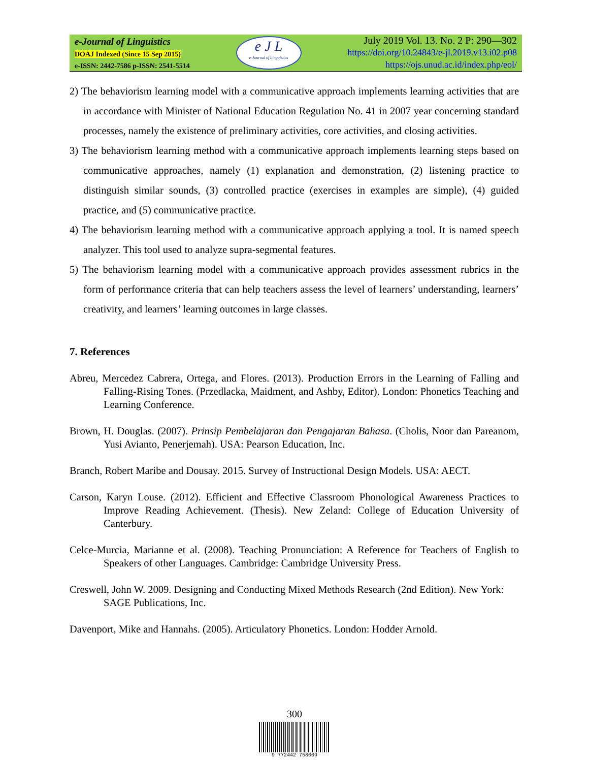e-Journal of Linguistics
DOAJ Indexed (Since 15 Sep 2015)
e-ISSN: 2442-7586 p-ISSN: 2541-5514
e J L
e-Journal of Linguistics
July 2019 Vol. 13. No. 2 P: 290—302
https://doi.org/10.24843/e-jl.2019.v13.i02.p08
https://ojs.unud.ac.id/index.php/eol/
2) The behaviorism learning model with a communicative approach implements learning activities that are in accordance with Minister of National Education Regulation No. 41 in 2007 year concerning standard processes, namely the existence of preliminary activities, core activities, and closing activities.
3) The behaviorism learning method with a communicative approach implements learning steps based on communicative approaches, namely (1) explanation and demonstration, (2) listening practice to distinguish similar sounds, (3) controlled practice (exercises in examples are simple), (4) guided practice, and (5) communicative practice.
4) The behaviorism learning method with a communicative approach applying a tool. It is named speech analyzer. This tool used to analyze supra-segmental features.
5) The behaviorism learning model with a communicative approach provides assessment rubrics in the form of performance criteria that can help teachers assess the level of learners’ understanding, learners’ creativity, and learners’ learning outcomes in large classes.
7. References
Abreu, Mercedez Cabrera, Ortega, and Flores. (2013). Production Errors in the Learning of Falling and Falling-Rising Tones. (Przedlacka, Maidment, and Ashby, Editor). London: Phonetics Teaching and Learning Conference.
Brown, H. Douglas. (2007). Prinsip Pembelajaran dan Pengajaran Bahasa. (Cholis, Noor dan Pareanom, Yusi Avianto, Penerjemah). USA: Pearson Education, Inc.
Branch, Robert Maribe and Dousay. 2015. Survey of Instructional Design Models. USA: AECT.
Carson, Karyn Louse. (2012). Efficient and Effective Classroom Phonological Awareness Practices to Improve Reading Achievement. (Thesis). New Zeland: College of Education University of Canterbury.
Celce-Murcia, Marianne et al. (2008). Teaching Pronunciation: A Reference for Teachers of English to Speakers of other Languages. Cambridge: Cambridge University Press.
Creswell, John W. 2009. Designing and Conducting Mixed Methods Research (2nd Edition). New York: SAGE Publications, Inc.
Davenport, Mike and Hannahs. (2005). Articulatory Phonetics. London: Hodder Arnold.
300
9 772442 758009